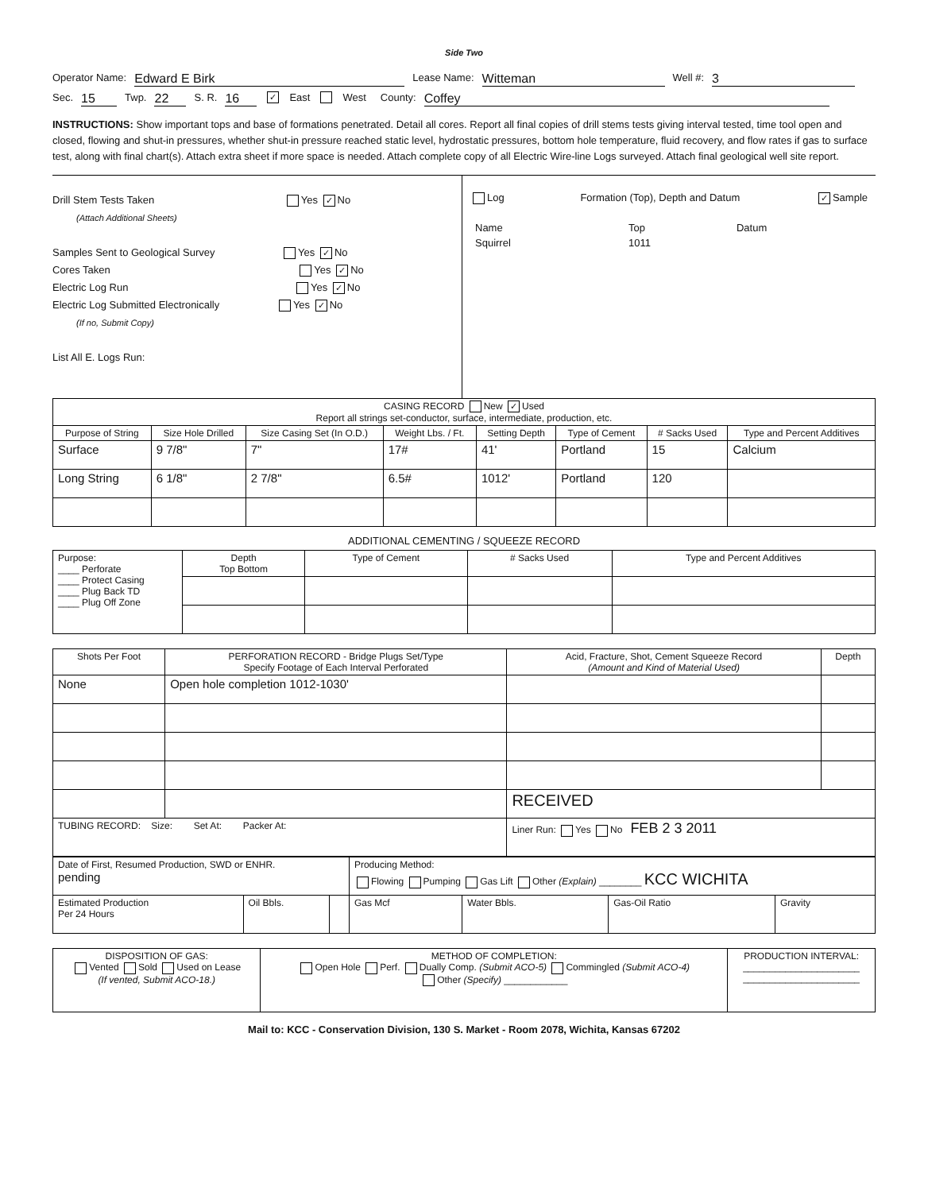Side Two
Operator Name: Edward E Birk Lease Name: Witteman Well #: 3
Sec. 15 Twp. 22 S. R. 16 ✓ East West County: Coffey
INSTRUCTIONS: Show important tops and base of formations penetrated. Detail all cores. Report all final copies of drill stems tests giving interval tested, time tool open and closed, flowing and shut-in pressures, whether shut-in pressure reached static level, hydrostatic pressures, bottom hole temperature, fluid recovery, and flow rates if gas to surface test, along with final chart(s). Attach extra sheet if more space is needed. Attach complete copy of all Electric Wire-line Logs surveyed. Attach final geological well site report.
Drill Stem Tests Taken Yes ✓ No
(Attach Additional Sheets)
Samples Sent to Geological Survey Yes ✓ No
Cores Taken Yes ✓ No
Electric Log Run Yes ✓ No
Electric Log Submitted Electronically Yes ✓ No
(If no, Submit Copy)
List All E. Logs Run:
Log Formation (Top), Depth and Datum ✓ Sample
| Name | Top | Datum |
| Squirrel | 1011 | |
| CASING RECORD New ✓ Used Report all strings set-conductor, surface, intermediate, production, etc. | | | | | | | |
| Purpose of String | Size Hole Drilled | Size Casing Set (In O.D.) | Weight Lbs. / Ft. | Setting Depth | Type of Cement | # Sacks Used | Type and Percent Additives |
| Surface | 9 7/8" | 7" | 17# | 41' | Portland | 15 | Calcium |
| Long String | 6 1/8" | 2 7/8" | 6.5# | 1012' | Portland | 120 | |
ADDITIONAL CEMENTING / SQUEEZE RECORD
| Purpose: ____ Perforate ____ Protect Casing ____ Plug Back TD ____ Plug Off Zone | Depth Top Bottom | Type of Cement | # Sacks Used | Type and Percent Additives |
| Shots Per Foot | PERFORATION RECORD - Bridge Plugs Set/Type Specify Footage of Each Interval Perforated | Acid, Fracture, Shot, Cement Squeeze Record (Amount and Kind of Material Used) | Depth |
| None | Open hole completion 1012-1030' | | |
| | | RECEIVED | |
| TUBING RECORD: Size: Set At: Packer At: | | Liner Run: Yes No FEB 2 3 2011 | |
| Date of First, Resumed Production, SWD or ENHR. pending | | | Producing Method: Flowing Pumping Gas Lift Other (Explain) ________ KCC WICHITA | | | |
| Estimated Production Per 24 Hours | Oil Bbls. | | Gas Mcf | Water Bbls. | Gas-Oil Ratio | Gravity |
| DISPOSITION OF GAS: Vented Sold Used on Lease (If vented, Submit ACO-18.) | METHOD OF COMPLETION: Open Hole Perf. Dually Comp. (Submit ACO-5) Commingled (Submit ACO-4) Other (Specify) ____________ | PRODUCTION INTERVAL: ______________________ ______________________ |
Mail to: KCC - Conservation Division, 130 S. Market - Room 2078, Wichita, Kansas 67202